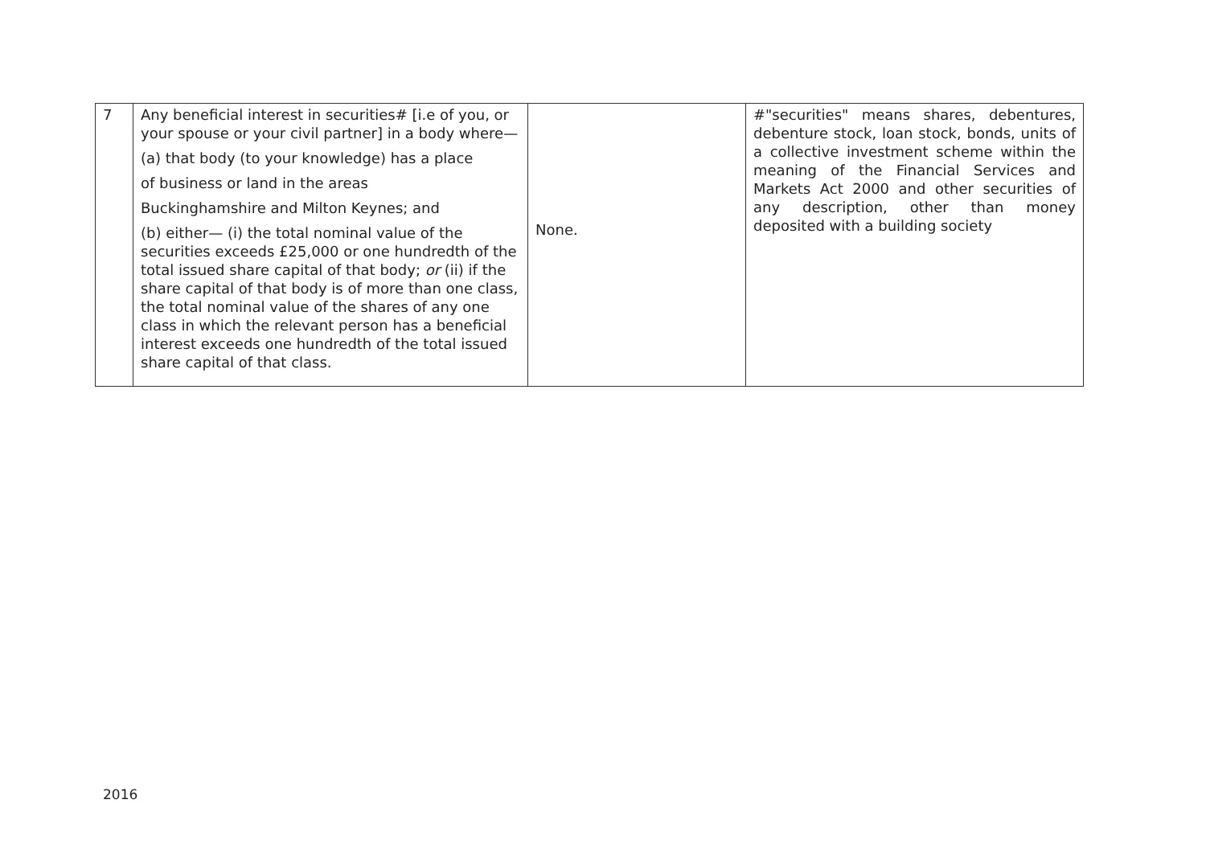| 7 | Any beneficial interest in securities# [i.e of you, or your spouse or your civil partner] in a body where— (a) that body (to your knowledge) has a place of business or land in the areas Buckinghamshire and Milton Keynes; and (b) either— (i) the total nominal value of the securities exceeds £25,000 or one hundredth of the total issued share capital of that body; or (ii) if the share capital of that body is of more than one class, the total nominal value of the shares of any one class in which the relevant person has a beneficial interest exceeds one hundredth of the total issued share capital of that class. | None. | #"securities" means shares, debentures, debenture stock, loan stock, bonds, units of a collective investment scheme within the meaning of the Financial Services and Markets Act 2000 and other securities of any description, other than money deposited with a building society |
2016